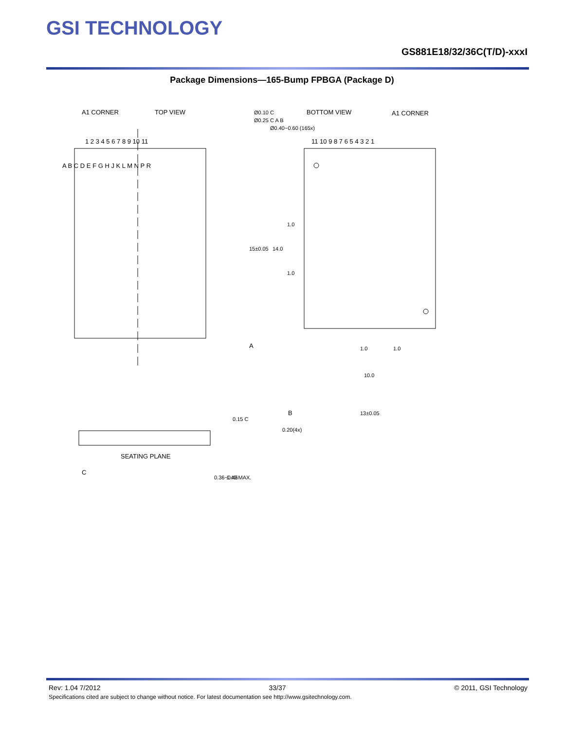GSI TECHNOLOGY
GS881E18/32/36C(T/D)-xxxI
Package Dimensions—165-Bump FPBGA (Package D)
A1 CORNER
TOP VIEW
BOTTOM VIEW
A1 CORNER
Ø0.10 C
Ø0.25 C A B
Ø0.40~0.60 (165x)
1 2 3 4 5 6 7 8 9 10 11
11 10 9 8 7 6 5 4 3 2 1
A B C D E F G H J K L M N P R
15±0.05
14.0
1.0
1.0
A
1.0
1.0
10.0
B
13±0.05
0.20(4x)
SEATING PLANE
C
0.15 C
0.36~0.46
1.40 MAX.
Rev: 1.04 7/2012 33/37 © 2011, GSI Technology
Specifications cited are subject to change without notice. For latest documentation see http://www.gsitechnology.com.